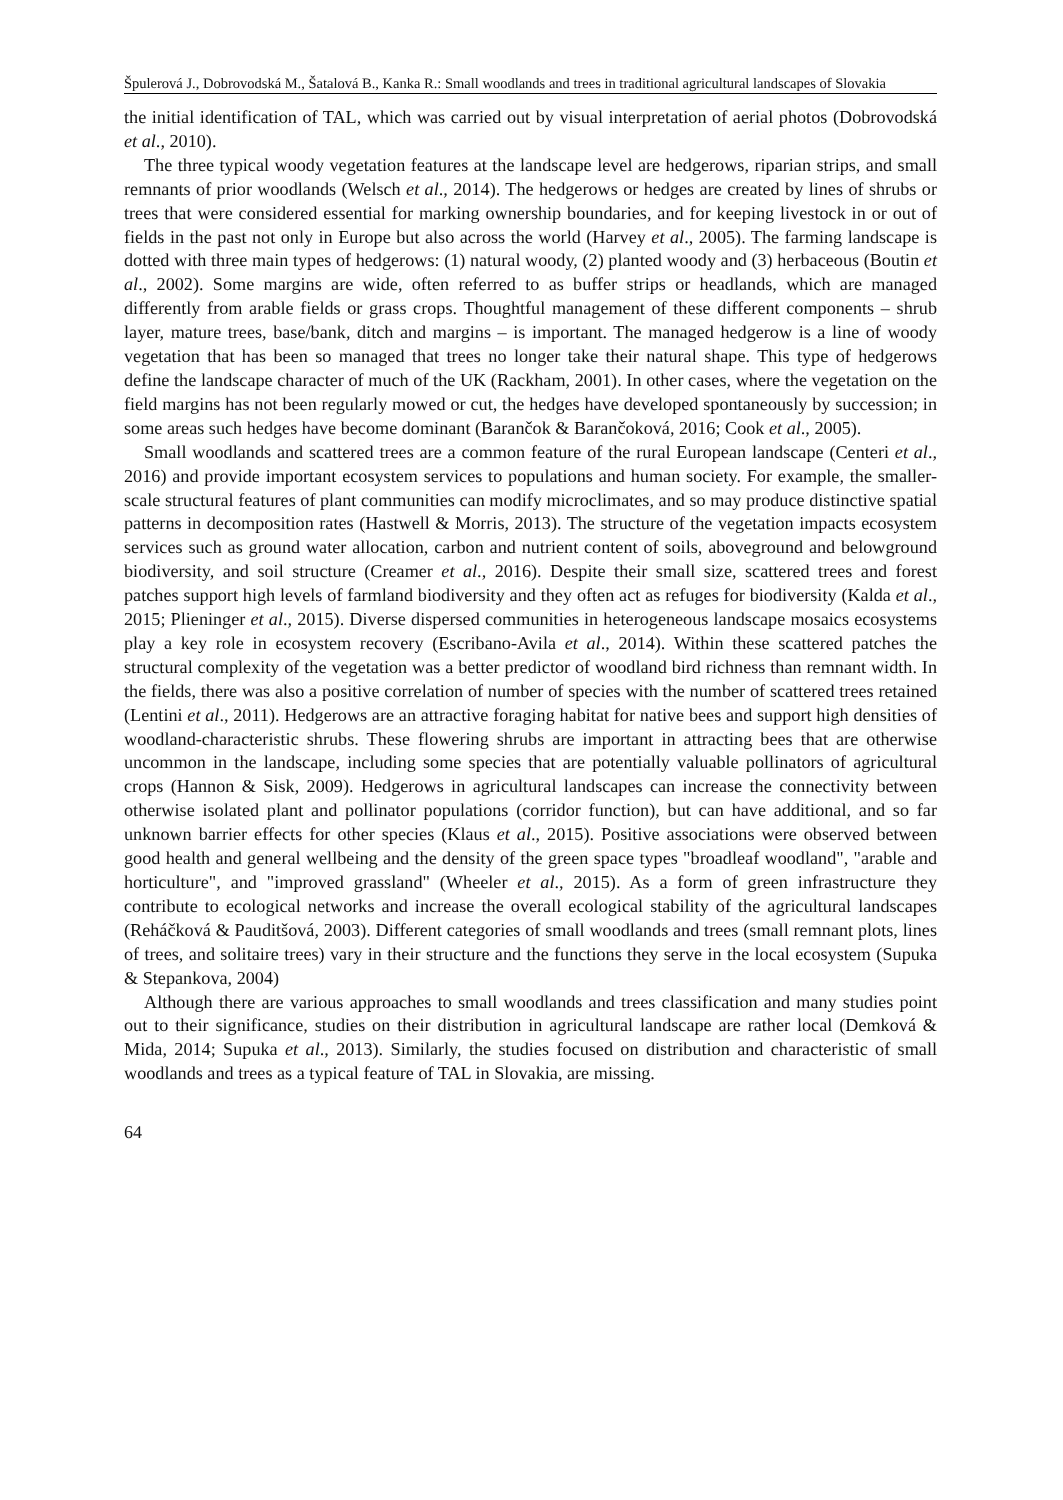Špulerová J., Dobrovodská M., Šatalová B., Kanka R.: Small woodlands and trees in traditional agricultural landscapes of Slovakia
the initial identification of TAL, which was carried out by visual interpretation of aerial photos (Dobrovodská et al., 2010).
The three typical woody vegetation features at the landscape level are hedgerows, riparian strips, and small remnants of prior woodlands (Welsch et al., 2014). The hedgerows or hedges are created by lines of shrubs or trees that were considered essential for marking ownership boundaries, and for keeping livestock in or out of fields in the past not only in Europe but also across the world (Harvey et al., 2005). The farming landscape is dotted with three main types of hedgerows: (1) natural woody, (2) planted woody and (3) herbaceous (Boutin et al., 2002). Some margins are wide, often referred to as buffer strips or headlands, which are managed differently from arable fields or grass crops. Thoughtful management of these different components – shrub layer, mature trees, base/bank, ditch and margins – is important. The managed hedgerow is a line of woody vegetation that has been so managed that trees no longer take their natural shape. This type of hedgerows define the landscape character of much of the UK (Rackham, 2001). In other cases, where the vegetation on the field margins has not been regularly mowed or cut, the hedges have developed spontaneously by succession; in some areas such hedges have become dominant (Barančok & Barančoková, 2016; Cook et al., 2005).
Small woodlands and scattered trees are a common feature of the rural European landscape (Centeri et al., 2016) and provide important ecosystem services to populations and human society. For example, the smaller-scale structural features of plant communities can modify microclimates, and so may produce distinctive spatial patterns in decomposition rates (Hastwell & Morris, 2013). The structure of the vegetation impacts ecosystem services such as ground water allocation, carbon and nutrient content of soils, aboveground and belowground biodiversity, and soil structure (Creamer et al., 2016). Despite their small size, scattered trees and forest patches support high levels of farmland biodiversity and they often act as refuges for biodiversity (Kalda et al., 2015; Plieninger et al., 2015). Diverse dispersed communities in heterogeneous landscape mosaics ecosystems play a key role in ecosystem recovery (Escribano-Avila et al., 2014). Within these scattered patches the structural complexity of the vegetation was a better predictor of woodland bird richness than remnant width. In the fields, there was also a positive correlation of number of species with the number of scattered trees retained (Lentini et al., 2011). Hedgerows are an attractive foraging habitat for native bees and support high densities of woodland-characteristic shrubs. These flowering shrubs are important in attracting bees that are otherwise uncommon in the landscape, including some species that are potentially valuable pollinators of agricultural crops (Hannon & Sisk, 2009). Hedgerows in agricultural landscapes can increase the connectivity between otherwise isolated plant and pollinator populations (corridor function), but can have additional, and so far unknown barrier effects for other species (Klaus et al., 2015). Positive associations were observed between good health and general wellbeing and the density of the green space types "broadleaf woodland", "arable and horticulture", and "improved grassland" (Wheeler et al., 2015). As a form of green infrastructure they contribute to ecological networks and increase the overall ecological stability of the agricultural landscapes (Reháčková & Pauditšová, 2003). Different categories of small woodlands and trees (small remnant plots, lines of trees, and solitaire trees) vary in their structure and the functions they serve in the local ecosystem (Supuka & Stepankova, 2004)
Although there are various approaches to small woodlands and trees classification and many studies point out to their significance, studies on their distribution in agricultural landscape are rather local (Demková & Mida, 2014; Supuka et al., 2013). Similarly, the studies focused on distribution and characteristic of small woodlands and trees as a typical feature of TAL in Slovakia, are missing.
64